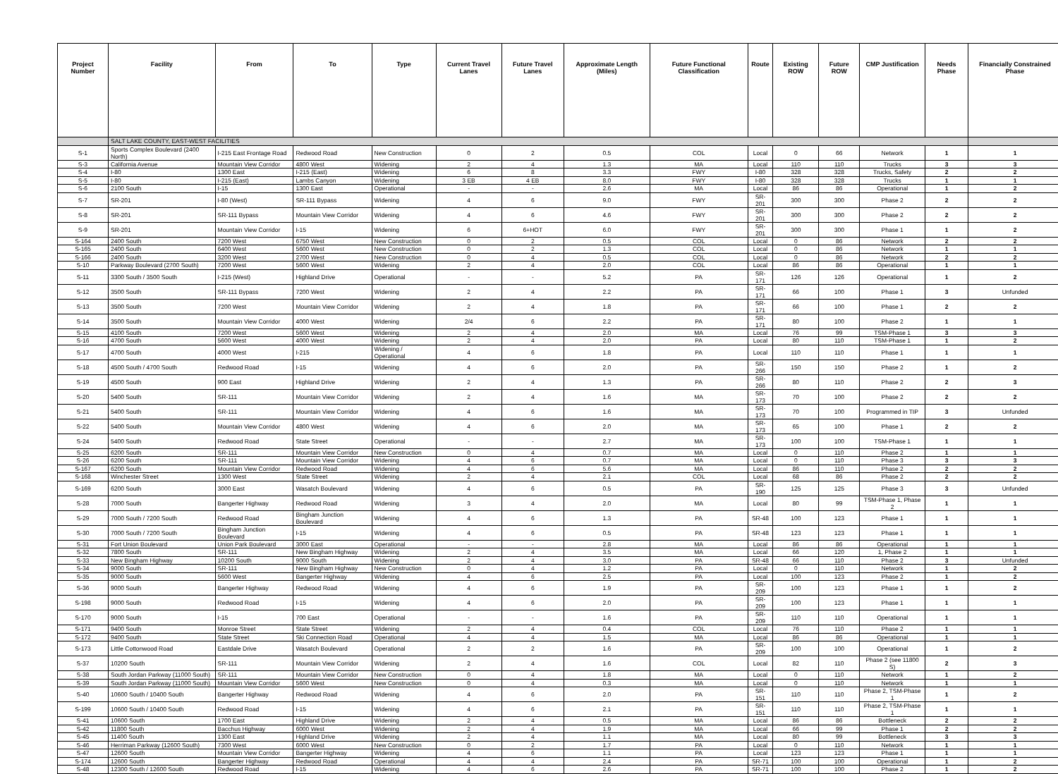| Project Number | Facility | From | To | Type | Current Travel Lanes | Future Travel Lanes | Approximate Length (Miles) | Future Functional Classification | Route | Existing ROW | Future ROW | CMP Justification | Needs Phase | Financially Constrained Phase |
| --- | --- | --- | --- | --- | --- | --- | --- | --- | --- | --- | --- | --- | --- | --- |
| | SALT LAKE COUNTY, EAST-WEST FACILITIES | | | | | | | | | | | | | |
| S-1 | Sports Complex Boulevard (2400 North) | I-215 East Frontage Road | Redwood Road | New Construction | 0 | 2 | 0.5 | COL | Local | 0 | 66 | Network | 1 | 1 |
| S-3 | California Avenue | Mountain View Corridor | 4800 West | Widening | 2 | 4 | 1.3 | MA | Local | 110 | 110 | Trucks | 3 | 3 |
| S-4 | I-80 | 1300 East | I-215 (East) | Widening | 6 | 8 | 3.3 | FWY | I-80 | 328 | 328 | Trucks, Safety | 2 | 2 |
| S-5 | I-80 | I-215 (East) | Lambs Canyon | Widening | 3 EB | 4 EB | 8.0 | FWY | I-80 | 328 | 328 | Trucks | 1 | 1 |
| S-6 | 2100 South | I-15 | 1300 East | Operational | - | - | 2.6 | MA | Local | 86 | 86 | Operational | 1 | 2 |
| S-7 | SR-201 | I-80 (West) | SR-111 Bypass | Widening | 4 | 6 | 9.0 | FWY | SR-201 | 300 | 300 | Phase 2 | 2 | 2 |
| S-8 | SR-201 | SR-111 Bypass | Mountain View Corridor | Widening | 4 | 6 | 4.6 | FWY | SR-201 | 300 | 300 | Phase 2 | 2 | 2 |
| S-9 | SR-201 | Mountain View Corridor | I-15 | Widening | 6 | 6+HOT | 6.0 | FWY | SR-201 | 300 | 300 | Phase 1 | 1 | 2 |
| S-164 | 2400 South | 7200 West | 6750 West | New Construction | 0 | 2 | 0.5 | COL | Local | 0 | 86 | Network | 2 | 2 |
| S-165 | 2400 South | 6400 West | 5600 West | New Construction | 0 | 2 | 1.3 | COL | Local | 0 | 86 | Network | 1 | 1 |
| S-166 | 2400 South | 3200 West | 2700 West | New Construction | 0 | 4 | 0.5 | COL | Local | 0 | 86 | Network | 2 | 2 |
| S-10 | Parkway Boulevard (2700 South) | 7200 West | 5600 West | Widening | 2 | 4 | 2.0 | COL | Local | 86 | 86 | Operational | 1 | 1 |
| S-11 | 3300 South / 3500 South | I-215 (West) | Highland Drive | Operational | - | - | 5.2 | PA | SR-171 | 126 | 126 | Operational | 1 | 2 |
| S-12 | 3500 South | SR-111 Bypass | 7200 West | Widening | 2 | 4 | 2.2 | PA | SR-171 | 66 | 100 | Phase 1 | 3 | Unfunded |
| S-13 | 3500 South | 7200 West | Mountain View Corridor | Widening | 2 | 4 | 1.8 | PA | SR-171 | 66 | 100 | Phase 1 | 2 | 2 |
| S-14 | 3500 South | Mountain View Corridor | 4000 West | Widening | 2/4 | 6 | 2.2 | PA | SR-171 | 80 | 100 | Phase 2 | 1 | 1 |
| S-15 | 4100 South | 7200 West | 5600 West | Widening | 2 | 4 | 2.0 | MA | Local | 76 | 99 | TSM-Phase 1 | 3 | 3 |
| S-16 | 4700 South | 5600 West | 4000 West | Widening | 2 | 4 | 2.0 | PA | Local | 80 | 110 | TSM-Phase 1 | 1 | 2 |
| S-17 | 4700 South | 4000 West | I-215 | Widening / Operational | 4 | 6 | 1.8 | PA | Local | 110 | 110 | Phase 1 | 1 | 1 |
| S-18 | 4500 South / 4700 South | Redwood Road | I-15 | Widening | 4 | 6 | 2.0 | PA | SR-266 | 150 | 150 | Phase 2 | 1 | 2 |
| S-19 | 4500 South | 900 East | Highland Drive | Widening | 2 | 4 | 1.3 | PA | SR-266 | 80 | 110 | Phase 2 | 2 | 3 |
| S-20 | 5400 South | SR-111 | Mountain View Corridor | Widening | 2 | 4 | 1.6 | MA | SR-173 | 70 | 100 | Phase 2 | 2 | 2 |
| S-21 | 5400 South | SR-111 | Mountain View Corridor | Widening | 4 | 6 | 1.6 | MA | SR-173 | 70 | 100 | Programmed in TIP | 3 | Unfunded |
| S-22 | 5400 South | Mountain View Corridor | 4800 West | Widening | 4 | 6 | 2.0 | MA | SR-173 | 65 | 100 | Phase 1 | 2 | 2 |
| S-24 | 5400 South | Redwood Road | State Street | Operational | - | - | 2.7 | MA | SR-173 | 100 | 100 | TSM-Phase 1 | 1 | 1 |
| S-25 | 6200 South | SR-111 | Mountain View Corridor | New Construction | 0 | 4 | 0.7 | MA | Local | 0 | 110 | Phase 2 | 1 | 1 |
| S-26 | 6200 South | SR-111 | Mountain View Corridor | Widening | 4 | 6 | 0.7 | MA | Local | 0 | 110 | Phase 3 | 3 | 3 |
| S-167 | 6200 South | Mountain View Corridor | Redwood Road | Widening | 4 | 6 | 5.6 | MA | Local | 86 | 110 | Phase 2 | 2 | 2 |
| S-168 | Winchester Street | 1300 West | State Street | Widening | 2 | 4 | 2.1 | COL | Local | 68 | 86 | Phase 2 | 2 | 2 |
| S-169 | 6200 South | 3000 East | Wasatch Boulevard | Widening | 4 | 6 | 0.5 | PA | SR-190 | 125 | 125 | Phase 3 | 3 | Unfunded |
| S-28 | 7000 South | Bangerter Highway | Redwood Road | Widening | 3 | 4 | 2.0 | MA | Local | 80 | 99 | TSM-Phase 1, Phase 2 | 1 | 1 |
| S-29 | 7000 South / 7200 South | Redwood Road | Bingham Junction Boulevard | Widening | 4 | 6 | 1.3 | PA | SR-48 | 100 | 123 | Phase 1 | 1 | 1 |
| S-30 | 7000 South / 7200 South | Bingham Junction Boulevard | I-15 | Widening | 4 | 6 | 0.5 | PA | SR-48 | 123 | 123 | Phase 1 | 1 | 1 |
| S-31 | Fort Union Boulevard | Union Park Boulevard | 3000 East | Operational | - | - | 2.8 | MA | Local | 86 | 86 | Operational | 1 | 1 |
| S-32 | 7800 South | SR-111 | New Bingham Highway | Widening | 2 | 4 | 3.5 | MA | Local | 66 | 120 | 1, Phase 2 | 1 | 1 |
| S-33 | New Bingham Highway | 10200 South | 9000 South | Widening | 2 | 4 | 3.0 | PA | SR-48 | 66 | 110 | Phase 2 | 3 | Unfunded |
| S-34 | 9000 South | SR-111 | New Bingham Highway | New Construction | 0 | 4 | 1.2 | PA | Local | 0 | 110 | Network | 1 | 2 |
| S-35 | 9000 South | 5600 West | Bangerter Highway | Widening | 4 | 6 | 2.5 | PA | Local | 100 | 123 | Phase 2 | 1 | 2 |
| S-36 | 9000 South | Bangerter Highway | Redwood Road | Widening | 4 | 6 | 1.9 | PA | SR-209 | 100 | 123 | Phase 1 | 1 | 2 |
| S-198 | 9000 South | Redwood Road | I-15 | Widening | 4 | 6 | 2.0 | PA | SR-209 | 100 | 123 | Phase 1 | 1 | 1 |
| S-170 | 9000 South | I-15 | 700 East | Operational | - | - | 1.6 | PA | SR-209 | 110 | 110 | Operational | 1 | 1 |
| S-171 | 9400 South | Monroe Street | State Street | Widening | 2 | 4 | 0.4 | COL | Local | 76 | 110 | Phase 2 | 1 | 1 |
| S-172 | 9400 South | State Street | Ski Connection Road | Operational | 4 | 4 | 1.5 | MA | Local | 86 | 86 | Operational | 1 | 1 |
| S-173 | Little Cottonwood Road | Eastdale Drive | Wasatch Boulevard | Operational | 2 | 2 | 1.6 | PA | SR-209 | 100 | 100 | Operational | 1 | 2 |
| S-37 | 10200 South | SR-111 | Mountain View Corridor | Widening | 2 | 4 | 1.6 | COL | Local | 82 | 110 | Phase 2 (see 11800 S) | 2 | 3 |
| S-38 | South Jordan Parkway (11000 South) | SR-111 | Mountain View Corridor | New Construction | 0 | 4 | 1.8 | MA | Local | 0 | 110 | Network | 1 | 2 |
| S-39 | South Jordan Parkway (11000 South) | Mountain View Corridor | 5600 West | New Construction | 0 | 4 | 0.3 | MA | Local | 0 | 110 | Network | 1 | 1 |
| S-40 | 10600 South / 10400 South | Bangerter Highway | Redwood Road | Widening | 4 | 6 | 2.0 | PA | SR-151 | 110 | 110 | Phase 2, TSM-Phase 1 | 1 | 2 |
| S-199 | 10600 South / 10400 South | Redwood Road | I-15 | Widening | 4 | 6 | 2.1 | PA | SR-151 | 110 | 110 | Phase 2, TSM-Phase 1 | 1 | 1 |
| S-41 | 10600 South | 1700 East | Highland Drive | Widening | 2 | 4 | 0.5 | MA | Local | 86 | 86 | Bottleneck | 2 | 2 |
| S-42 | 11800 South | Bacchus Highway | 6000 West | Widening | 2 | 4 | 1.9 | MA | Local | 66 | 99 | Phase 1 | 2 | 2 |
| S-45 | 11400 South | 1300 East | Highland Drive | Widening | 2 | 4 | 1.1 | MA | Local | 80 | 99 | Bottleneck | 3 | 3 |
| S-46 | Herriman Parkway (12600 South) | 7300 West | 6000 West | New Construction | 0 | 2 | 1.7 | PA | Local | 0 | 110 | Network | 1 | 1 |
| S-47 | 12600 South | Mountain View Corridor | Bangerter Highway | Widening | 4 | 6 | 1.1 | PA | Local | 123 | 123 | Phase 1 | 1 | 1 |
| S-174 | 12600 South | Bangerter Highway | Redwood Road | Operational | 4 | 4 | 2.4 | PA | SR-71 | 100 | 100 | Operational | 1 | 2 |
| S-48 | 12300 South / 12600 South | Redwood Road | I-15 | Widening | 4 | 6 | 2.6 | PA | SR-71 | 100 | 100 | Phase 2 | 1 | 2 |